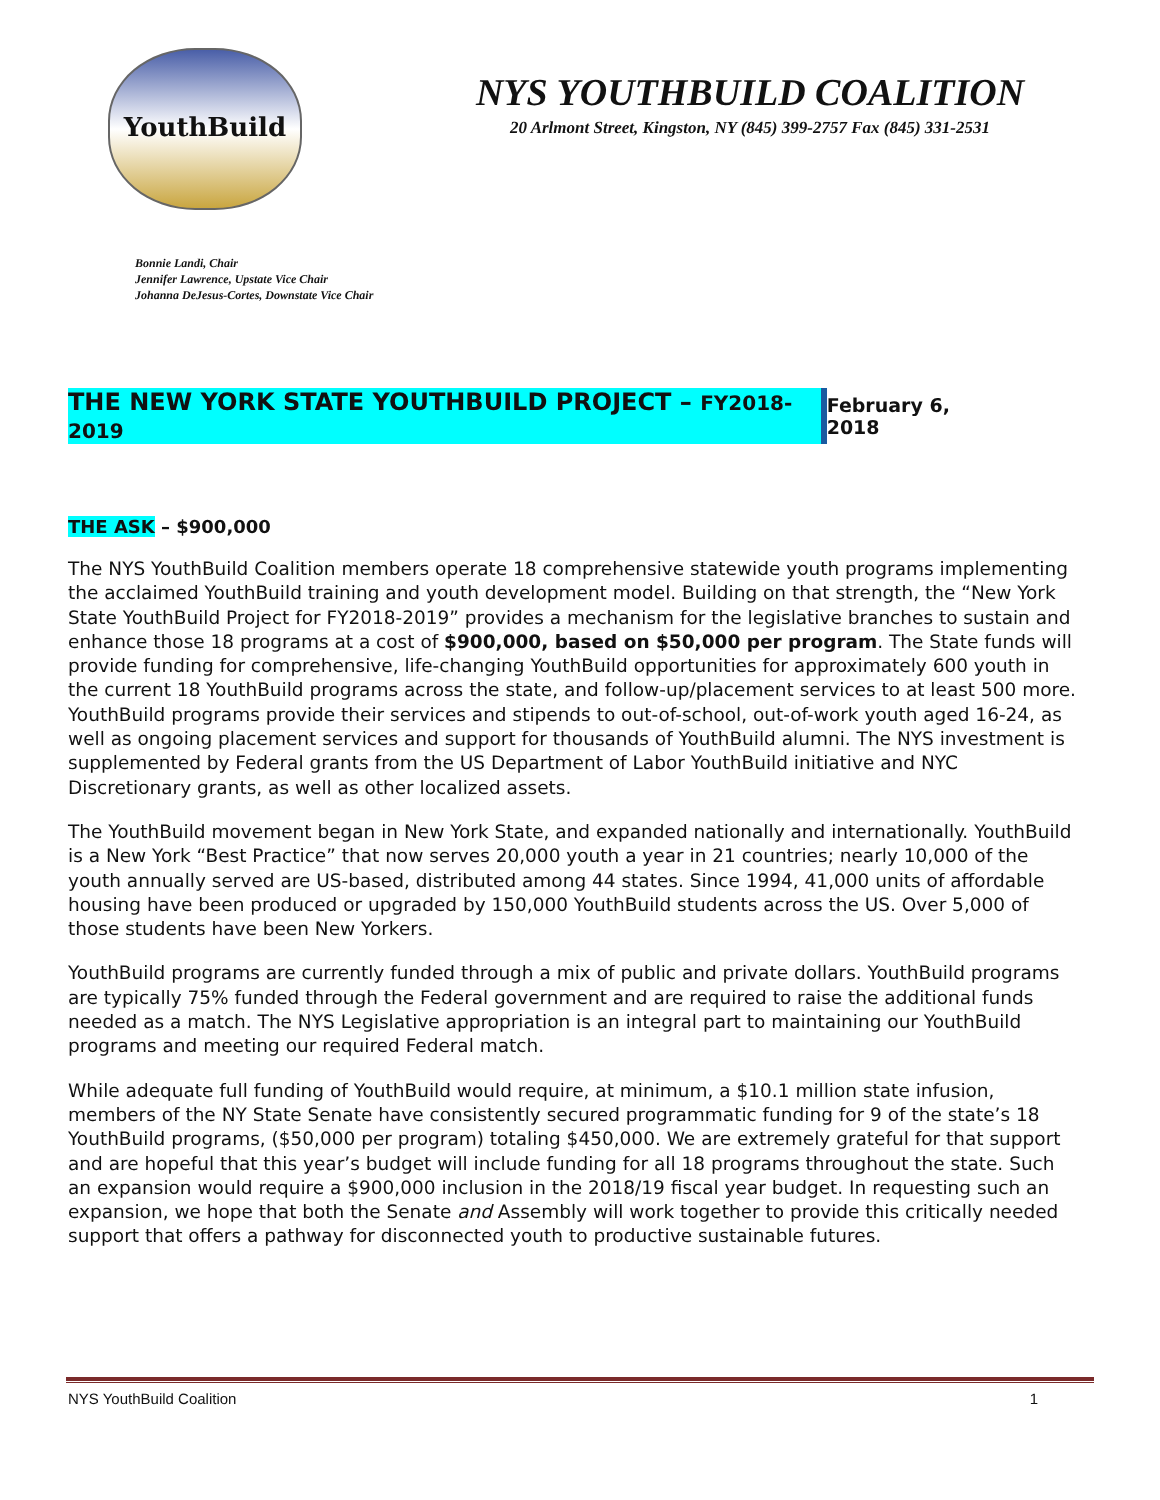YouthBuild
NYS YOUTHBUILD COALITION
20 Arlmont Street, Kingston, NY (845) 399-2757 Fax (845) 331-2531
Bonnie Landi, Chair
Jennifer Lawrence, Upstate Vice Chair
Johanna DeJesus-Cortes, Downstate Vice Chair
THE NEW YORK STATE YOUTHBUILD PROJECT – FY2018-2019 February 6, 2018
THE ASK – $900,000
The NYS YouthBuild Coalition members operate 18 comprehensive statewide youth programs implementing the acclaimed YouthBuild training and youth development model. Building on that strength, the “New York State YouthBuild Project for FY2018-2019” provides a mechanism for the legislative branches to sustain and enhance those 18 programs at a cost of $900,000, based on $50,000 per program. The State funds will provide funding for comprehensive, life-changing YouthBuild opportunities for approximately 600 youth in the current 18 YouthBuild programs across the state, and follow-up/placement services to at least 500 more. YouthBuild programs provide their services and stipends to out-of-school, out-of-work youth aged 16-24, as well as ongoing placement services and support for thousands of YouthBuild alumni. The NYS investment is supplemented by Federal grants from the US Department of Labor YouthBuild initiative and NYC Discretionary grants, as well as other localized assets.
The YouthBuild movement began in New York State, and expanded nationally and internationally. YouthBuild is a New York “Best Practice” that now serves 20,000 youth a year in 21 countries; nearly 10,000 of the youth annually served are US-based, distributed among 44 states. Since 1994, 41,000 units of affordable housing have been produced or upgraded by 150,000 YouthBuild students across the US. Over 5,000 of those students have been New Yorkers.
YouthBuild programs are currently funded through a mix of public and private dollars. YouthBuild programs are typically 75% funded through the Federal government and are required to raise the additional funds needed as a match. The NYS Legislative appropriation is an integral part to maintaining our YouthBuild programs and meeting our required Federal match.
While adequate full funding of YouthBuild would require, at minimum, a $10.1 million state infusion, members of the NY State Senate have consistently secured programmatic funding for 9 of the state’s 18 YouthBuild programs, ($50,000 per program) totaling $450,000. We are extremely grateful for that support and are hopeful that this year’s budget will include funding for all 18 programs throughout the state. Such an expansion would require a $900,000 inclusion in the 2018/19 fiscal year budget. In requesting such an expansion, we hope that both the Senate and Assembly will work together to provide this critically needed support that offers a pathway for disconnected youth to productive sustainable futures.
NYS YouthBuild Coalition 1